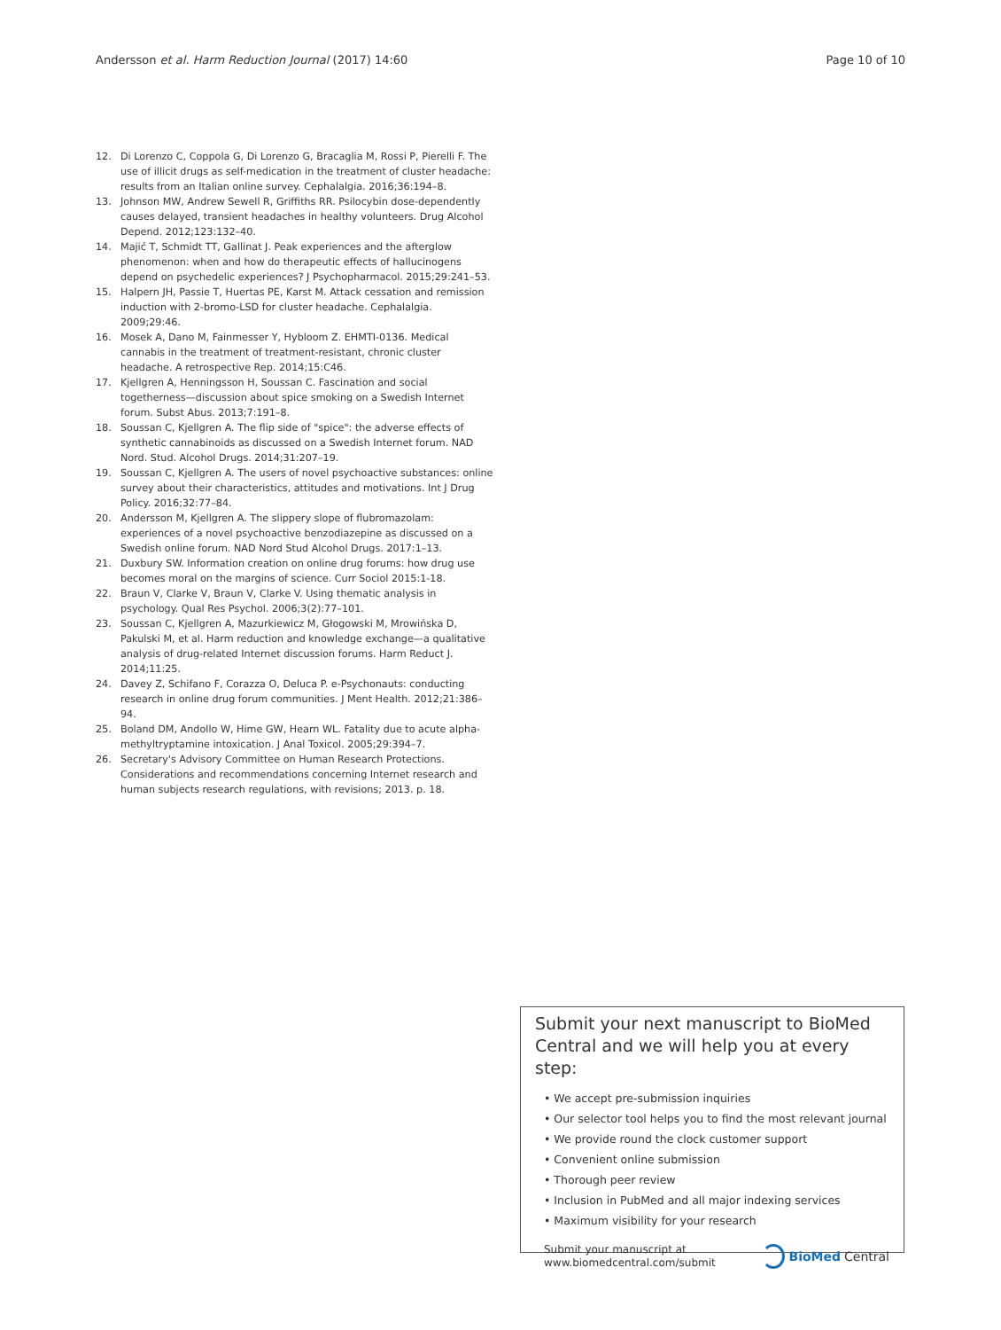Andersson et al. Harm Reduction Journal (2017) 14:60 Page 10 of 10
12. Di Lorenzo C, Coppola G, Di Lorenzo G, Bracaglia M, Rossi P, Pierelli F. The use of illicit drugs as self-medication in the treatment of cluster headache: results from an Italian online survey. Cephalalgia. 2016;36:194–8.
13. Johnson MW, Andrew Sewell R, Griffiths RR. Psilocybin dose-dependently causes delayed, transient headaches in healthy volunteers. Drug Alcohol Depend. 2012;123:132–40.
14. Majić T, Schmidt TT, Gallinat J. Peak experiences and the afterglow phenomenon: when and how do therapeutic effects of hallucinogens depend on psychedelic experiences? J Psychopharmacol. 2015;29:241–53.
15. Halpern JH, Passie T, Huertas PE, Karst M. Attack cessation and remission induction with 2-bromo-LSD for cluster headache. Cephalalgia. 2009;29:46.
16. Mosek A, Dano M, Fainmesser Y, Hybloom Z. EHMTI-0136. Medical cannabis in the treatment of treatment-resistant, chronic cluster headache. A retrospective Rep. 2014;15:C46.
17. Kjellgren A, Henningsson H, Soussan C. Fascination and social togetherness—discussion about spice smoking on a Swedish Internet forum. Subst Abus. 2013;7:191–8.
18. Soussan C, Kjellgren A. The flip side of "spice": the adverse effects of synthetic cannabinoids as discussed on a Swedish Internet forum. NAD Nord. Stud. Alcohol Drugs. 2014;31:207–19.
19. Soussan C, Kjellgren A. The users of novel psychoactive substances: online survey about their characteristics, attitudes and motivations. Int J Drug Policy. 2016;32:77–84.
20. Andersson M, Kjellgren A. The slippery slope of flubromazolam: experiences of a novel psychoactive benzodiazepine as discussed on a Swedish online forum. NAD Nord Stud Alcohol Drugs. 2017:1–13.
21. Duxbury SW. Information creation on online drug forums: how drug use becomes moral on the margins of science. Curr Sociol 2015:1-18.
22. Braun V, Clarke V, Braun V, Clarke V. Using thematic analysis in psychology. Qual Res Psychol. 2006;3(2):77–101.
23. Soussan C, Kjellgren A, Mazurkiewicz M, Głogowski M, Mrowińska D, Pakulski M, et al. Harm reduction and knowledge exchange—a qualitative analysis of drug-related Internet discussion forums. Harm Reduct J. 2014;11:25.
24. Davey Z, Schifano F, Corazza O, Deluca P. e-Psychonauts: conducting research in online drug forum communities. J Ment Health. 2012;21:386–94.
25. Boland DM, Andollo W, Hime GW, Hearn WL. Fatality due to acute alpha-methyltryptamine intoxication. J Anal Toxicol. 2005;29:394–7.
26. Secretary's Advisory Committee on Human Research Protections. Considerations and recommendations concerning Internet research and human subjects research regulations, with revisions; 2013. p. 18.
Submit your next manuscript to BioMed Central and we will help you at every step:
• We accept pre-submission inquiries
• Our selector tool helps you to find the most relevant journal
• We provide round the clock customer support
• Convenient online submission
• Thorough peer review
• Inclusion in PubMed and all major indexing services
• Maximum visibility for your research
Submit your manuscript at
www.biomedcentral.com/submit BioMed Central